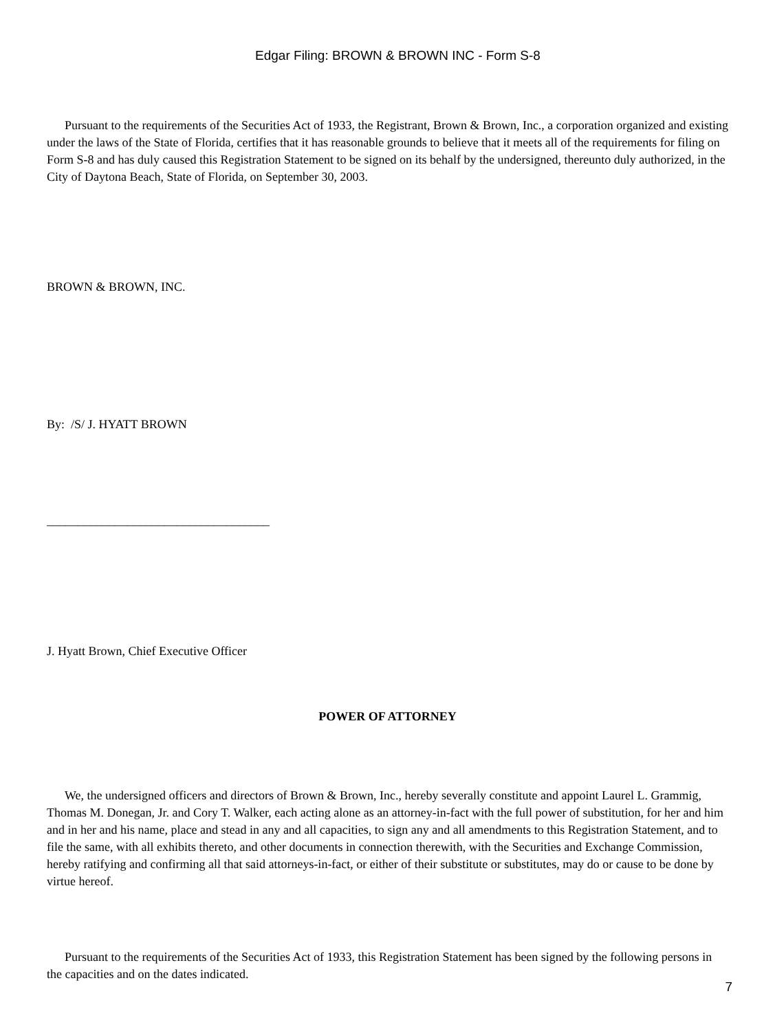Edgar Filing: BROWN & BROWN INC - Form S-8
Pursuant to the requirements of the Securities Act of 1933, the Registrant, Brown & Brown, Inc., a corporation organized and existing under the laws of the State of Florida, certifies that it has reasonable grounds to believe that it meets all of the requirements for filing on Form S-8 and has duly caused this Registration Statement to be signed on its behalf by the undersigned, thereunto duly authorized, in the City of Daytona Beach, State of Florida, on September 30, 2003.
BROWN & BROWN, INC.
By: /S/ J. HYATT BROWN
____________________________________
J. Hyatt Brown, Chief Executive Officer
POWER OF ATTORNEY
We, the undersigned officers and directors of Brown & Brown, Inc., hereby severally constitute and appoint Laurel L. Grammig, Thomas M. Donegan, Jr. and Cory T. Walker, each acting alone as an attorney-in-fact with the full power of substitution, for her and him and in her and his name, place and stead in any and all capacities, to sign any and all amendments to this Registration Statement, and to file the same, with all exhibits thereto, and other documents in connection therewith, with the Securities and Exchange Commission, hereby ratifying and confirming all that said attorneys-in-fact, or either of their substitute or substitutes, may do or cause to be done by virtue hereof.
Pursuant to the requirements of the Securities Act of 1933, this Registration Statement has been signed by the following persons in the capacities and on the dates indicated.
7